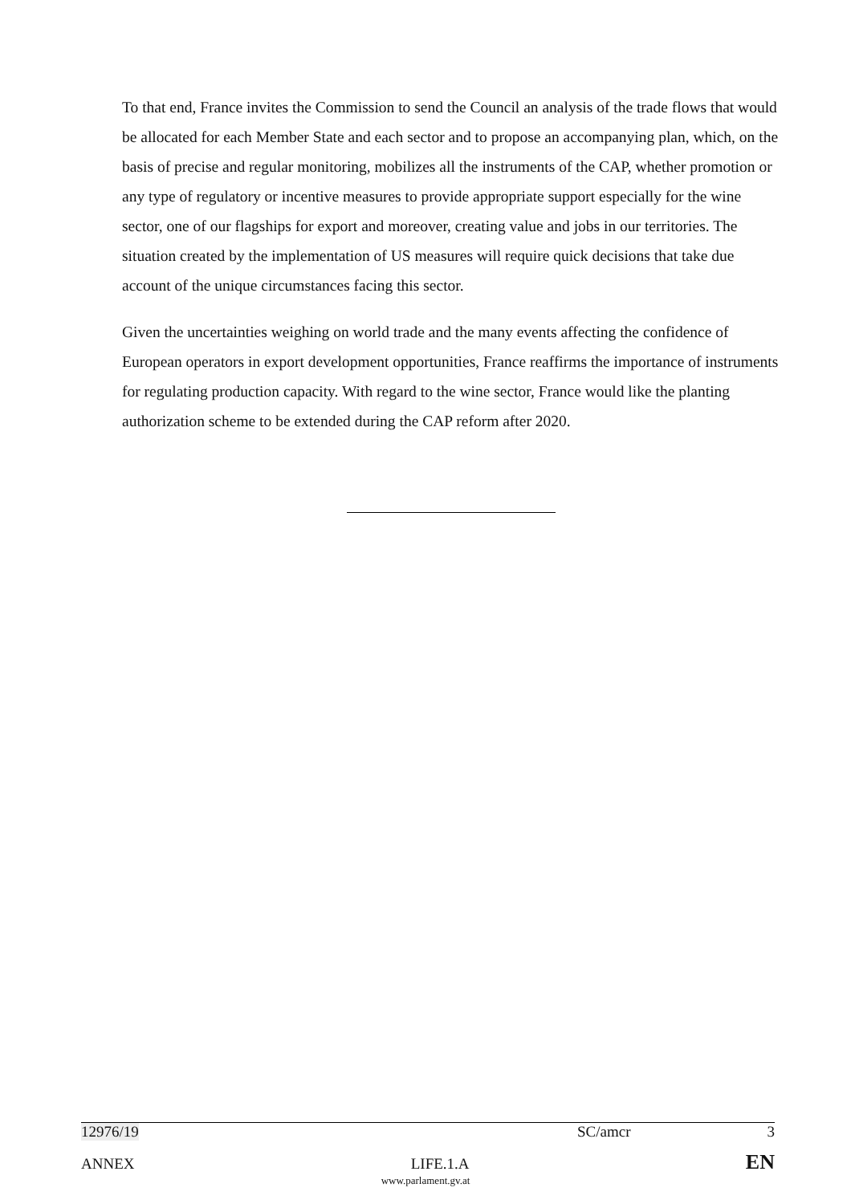To that end, France invites the Commission to send the Council an analysis of the trade flows that would be allocated for each Member State and each sector and to propose an accompanying plan, which, on the basis of precise and regular monitoring, mobilizes all the instruments of the CAP, whether promotion or any type of regulatory or incentive measures to provide appropriate support especially for the wine sector, one of our flagships for export and moreover, creating value and jobs in our territories. The situation created by the implementation of US measures will require quick decisions that take due account of the unique circumstances facing this sector.
Given the uncertainties weighing on world trade and the many events affecting the confidence of European operators in export development opportunities, France reaffirms the importance of instruments for regulating production capacity. With regard to the wine sector, France would like the planting authorization scheme to be extended during the CAP reform after 2020.
12976/19 SC/amcr 3
ANNEX LIFE.1.A EN
www.parlament.gv.at